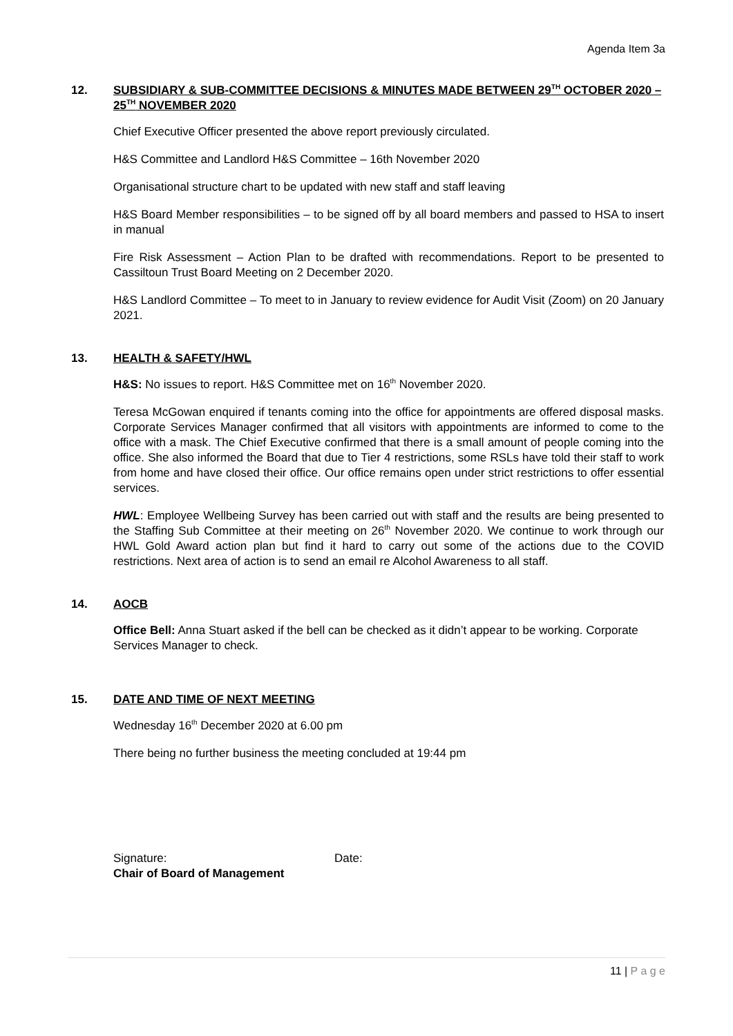Agenda Item 3a
12. SUBSIDIARY & SUB-COMMITTEE DECISIONS & MINUTES MADE BETWEEN 29<sup>TH</sup> OCTOBER 2020 – 25<sup>TH</sup> NOVEMBER 2020
Chief Executive Officer presented the above report previously circulated.
H&S Committee and Landlord H&S Committee – 16th November 2020
Organisational structure chart to be updated with new staff and staff leaving
H&S Board Member responsibilities – to be signed off by all board members and passed to HSA to insert in manual
Fire Risk Assessment – Action Plan to be drafted with recommendations. Report to be presented to Cassiltoun Trust Board Meeting on 2 December 2020.
H&S Landlord Committee – To meet to in January to review evidence for Audit Visit (Zoom) on 20 January 2021.
13. HEALTH & SAFETY/HWL
H&S: No issues to report. H&S Committee met on 16<sup>th</sup> November 2020.
Teresa McGowan enquired if tenants coming into the office for appointments are offered disposal masks. Corporate Services Manager confirmed that all visitors with appointments are informed to come to the office with a mask. The Chief Executive confirmed that there is a small amount of people coming into the office. She also informed the Board that due to Tier 4 restrictions, some RSLs have told their staff to work from home and have closed their office. Our office remains open under strict restrictions to offer essential services.
HWL: Employee Wellbeing Survey has been carried out with staff and the results are being presented to the Staffing Sub Committee at their meeting on 26<sup>th</sup> November 2020. We continue to work through our HWL Gold Award action plan but find it hard to carry out some of the actions due to the COVID restrictions. Next area of action is to send an email re Alcohol Awareness to all staff.
14. AOCB
Office Bell: Anna Stuart asked if the bell can be checked as it didn’t appear to be working. Corporate Services Manager to check.
15. DATE AND TIME OF NEXT MEETING
Wednesday 16<sup>th</sup> December 2020 at 6.00 pm
There being no further business the meeting concluded at 19:44 pm
Signature: Date:
Chair of Board of Management
11 | P a g e